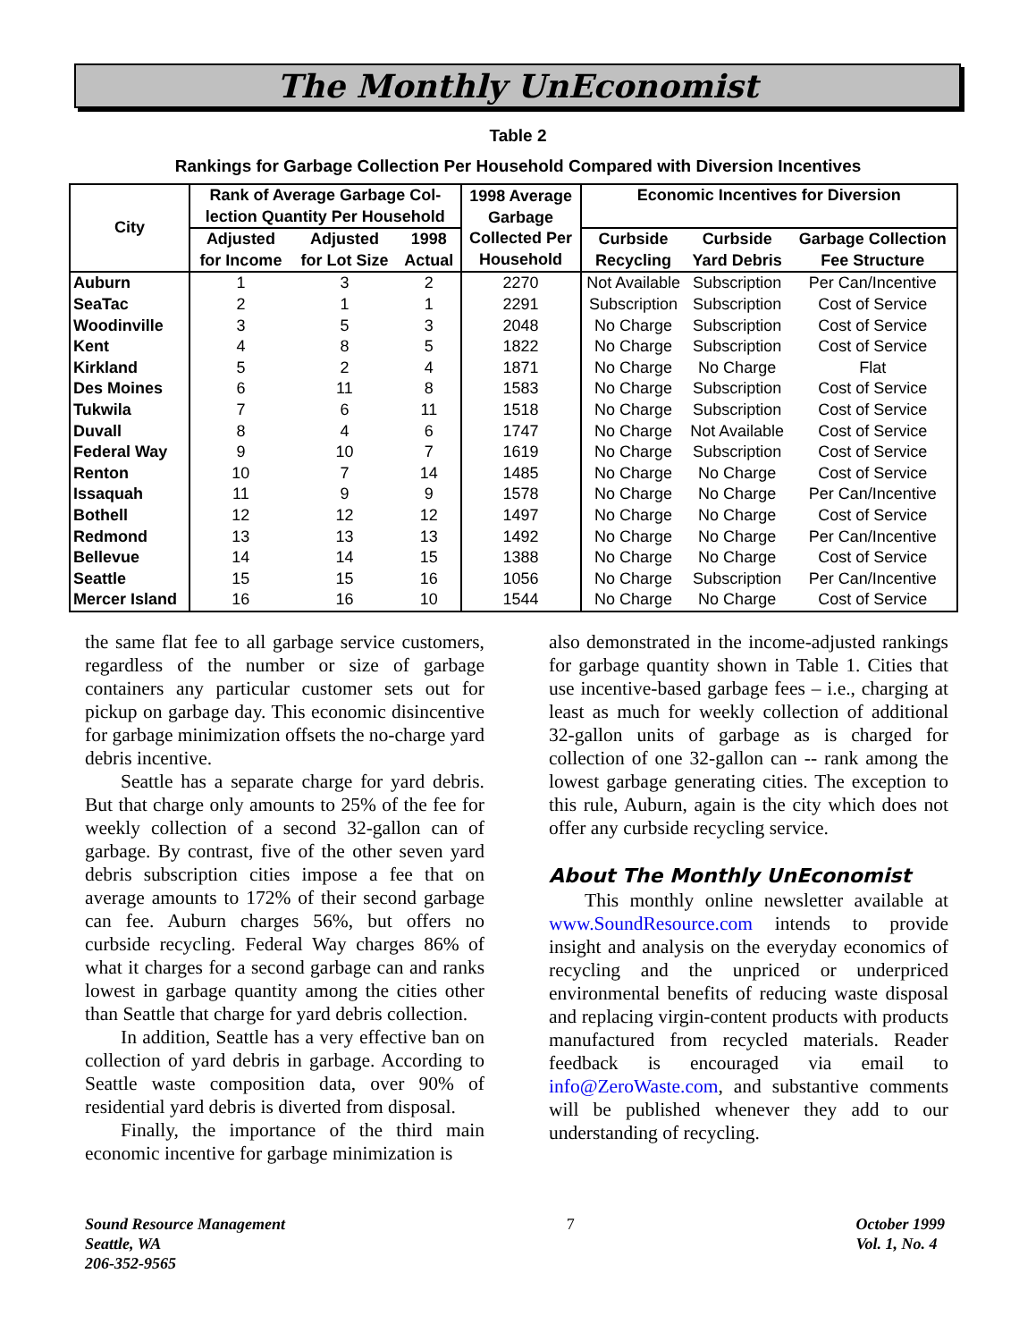The Monthly UnEconomist
Table 2
Rankings for Garbage Collection Per Household Compared with Diversion Incentives
| City | Rank of Average Garbage Col- lection Quantity Per Household | | | 1998 Average Garbage Collected Per Household | Economic Incentives for Diversion | | |
| --- | --- | --- | --- | --- | --- | --- | --- |
| | Adjusted for Income | Adjusted for Lot Size | 1998 Actual | | Curbside Recycling | Curbside Yard Debris | Garbage Collection Fee Structure |
| Auburn | 1 | 3 | 2 | 2270 | Not Available | Subscription | Per Can/Incentive |
| SeaTac | 2 | 1 | 1 | 2291 | Subscription | Subscription | Cost of Service |
| Woodinville | 3 | 5 | 3 | 2048 | No Charge | Subscription | Cost of Service |
| Kent | 4 | 8 | 5 | 1822 | No Charge | Subscription | Cost of Service |
| Kirkland | 5 | 2 | 4 | 1871 | No Charge | No Charge | Flat |
| Des Moines | 6 | 11 | 8 | 1583 | No Charge | Subscription | Cost of Service |
| Tukwila | 7 | 6 | 11 | 1518 | No Charge | Subscription | Cost of Service |
| Duvall | 8 | 4 | 6 | 1747 | No Charge | Not Available | Cost of Service |
| Federal Way | 9 | 10 | 7 | 1619 | No Charge | Subscription | Cost of Service |
| Renton | 10 | 7 | 14 | 1485 | No Charge | No Charge | Cost of Service |
| Issaquah | 11 | 9 | 9 | 1578 | No Charge | No Charge | Per Can/Incentive |
| Bothell | 12 | 12 | 12 | 1497 | No Charge | No Charge | Cost of Service |
| Redmond | 13 | 13 | 13 | 1492 | No Charge | No Charge | Per Can/Incentive |
| Bellevue | 14 | 14 | 15 | 1388 | No Charge | No Charge | Cost of Service |
| Seattle | 15 | 15 | 16 | 1056 | No Charge | Subscription | Per Can/Incentive |
| Mercer Island | 16 | 16 | 10 | 1544 | No Charge | No Charge | Cost of Service |
the same flat fee to all garbage service customers, regardless of the number or size of garbage containers any particular customer sets out for pickup on garbage day. This economic disincentive for garbage minimization offsets the no-charge yard debris incentive.
Seattle has a separate charge for yard debris. But that charge only amounts to 25% of the fee for weekly collection of a second 32-gallon can of garbage. By contrast, five of the other seven yard debris subscription cities impose a fee that on average amounts to 172% of their second garbage can fee. Auburn charges 56%, but offers no curbside recycling. Federal Way charges 86% of what it charges for a second garbage can and ranks lowest in garbage quantity among the cities other than Seattle that charge for yard debris collection.
In addition, Seattle has a very effective ban on collection of yard debris in garbage. According to Seattle waste composition data, over 90% of residential yard debris is diverted from disposal.
Finally, the importance of the third main economic incentive for garbage minimization is
also demonstrated in the income-adjusted rankings for garbage quantity shown in Table 1. Cities that use incentive-based garbage fees – i.e., charging at least as much for weekly collection of additional 32-gallon units of garbage as is charged for collection of one 32-gallon can -- rank among the lowest garbage generating cities. The exception to this rule, Auburn, again is the city which does not offer any curbside recycling service.
About The Monthly UnEconomist
This monthly online newsletter available at www.SoundResource.com intends to provide insight and analysis on the everyday economics of recycling and the unpriced or underpriced environmental benefits of reducing waste disposal and replacing virgin-content products with products manufactured from recycled materials. Reader feedback is encouraged via email to info@ZeroWaste.com, and substantive comments will be published whenever they add to our understanding of recycling.
Sound Resource Management
Seattle, WA
206-352-9565
7 October 1999
Vol. 1, No. 4